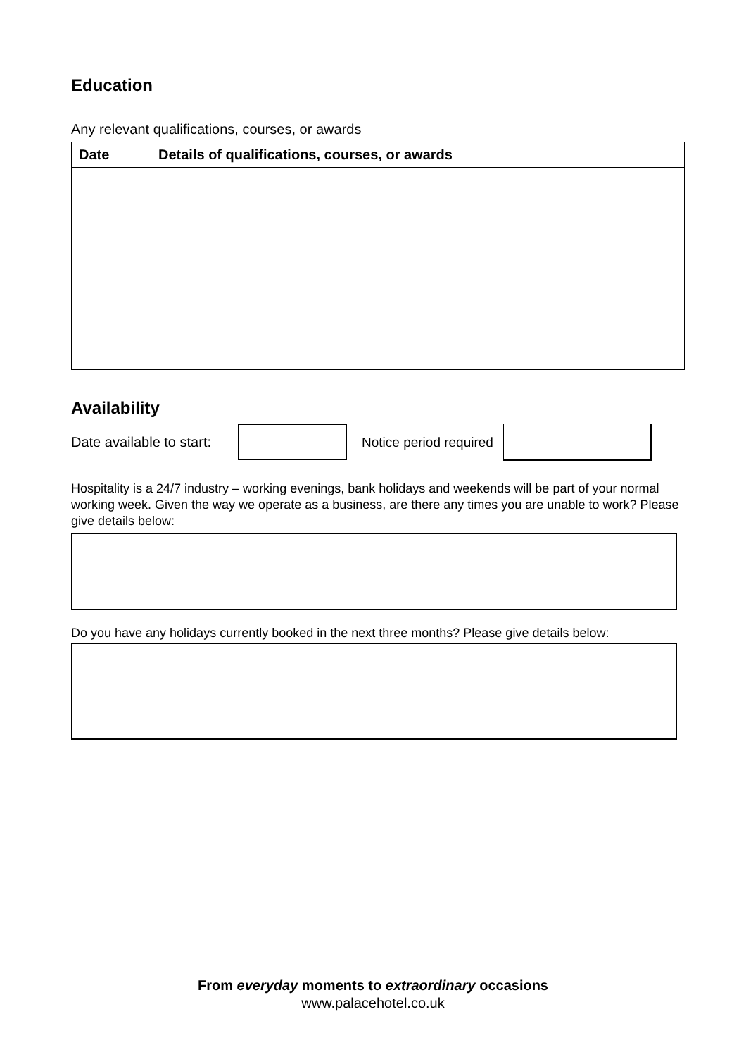Education
Any relevant qualifications, courses, or awards
| Date | Details of qualifications, courses, or awards |
| --- | --- |
Availability
Date available to start:
Notice period required
Hospitality is a 24/7 industry – working evenings, bank holidays and weekends will be part of your normal working week. Given the way we operate as a business, are there any times you are unable to work? Please give details below:
Do you have any holidays currently booked in the next three months? Please give details below:
From everyday moments to extraordinary occasions
www.palacehotel.co.uk